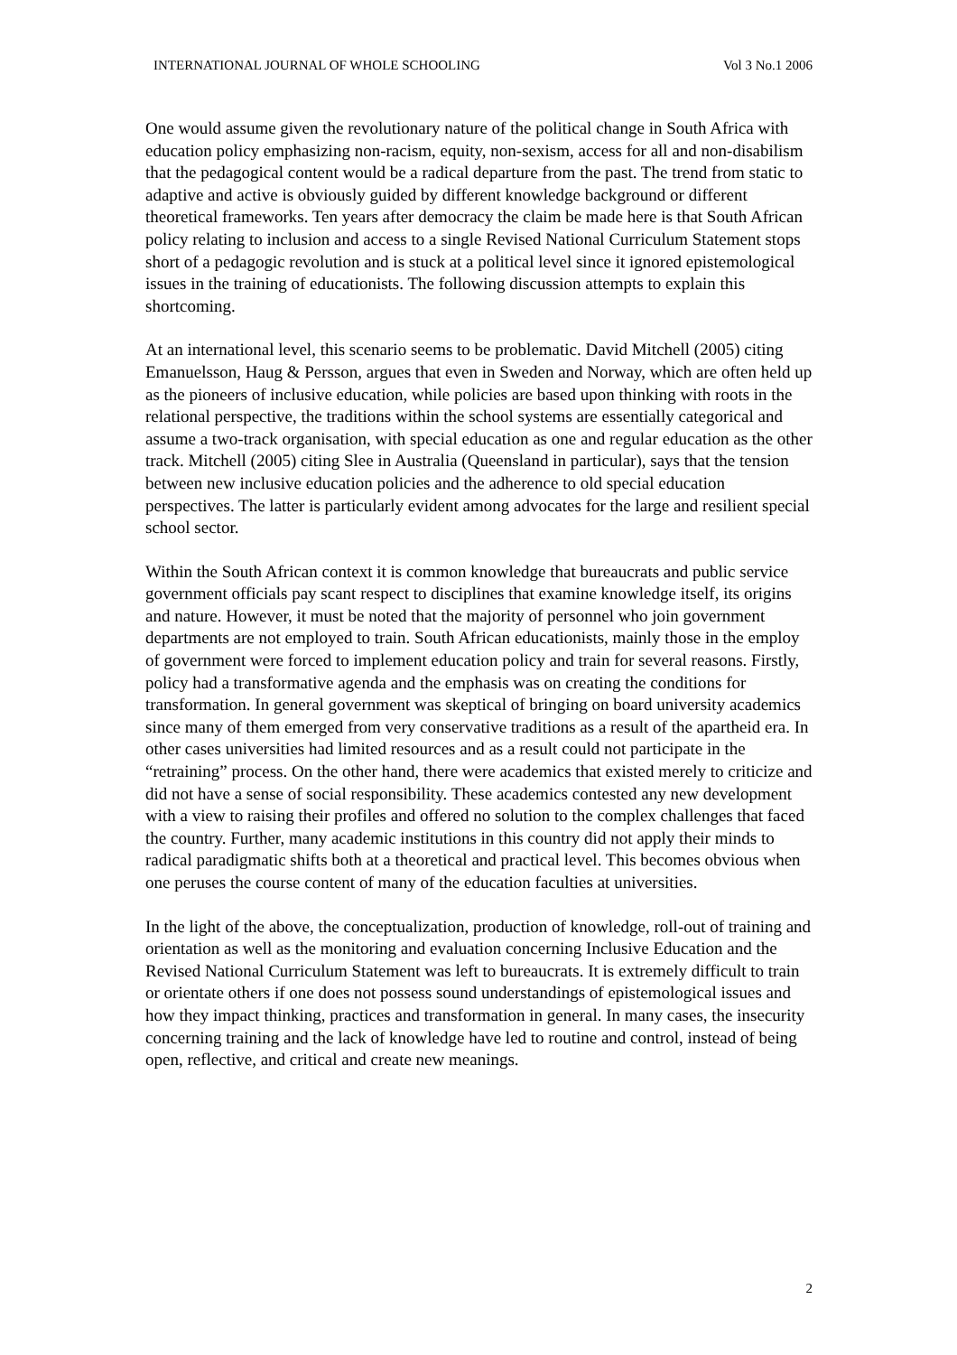INTERNATIONAL JOURNAL OF WHOLE SCHOOLING Vol 3 No.1 2006
One would assume given the revolutionary nature of the political change in South Africa with education policy emphasizing non-racism, equity, non-sexism, access for all and non-disabilism that the pedagogical content would be a radical departure from the past. The trend from static to adaptive and active is obviously guided by different knowledge background or different theoretical frameworks. Ten years after democracy the claim be made here is that South African policy relating to inclusion and access to a single Revised National Curriculum Statement stops short of a pedagogic revolution and is stuck at a political level since it ignored epistemological issues in the training of educationists. The following discussion attempts to explain this shortcoming.
At an international level, this scenario seems to be problematic. David Mitchell (2005) citing Emanuelsson, Haug & Persson, argues that even in Sweden and Norway, which are often held up as the pioneers of inclusive education, while policies are based upon thinking with roots in the relational perspective, the traditions within the school systems are essentially categorical and assume a two-track organisation, with special education as one and regular education as the other track. Mitchell (2005) citing Slee in Australia (Queensland in particular), says that the tension between new inclusive education policies and the adherence to old special education perspectives. The latter is particularly evident among advocates for the large and resilient special school sector.
Within the South African context it is common knowledge that bureaucrats and public service government officials pay scant respect to disciplines that examine knowledge itself, its origins and nature. However, it must be noted that the majority of personnel who join government departments are not employed to train. South African educationists, mainly those in the employ of government were forced to implement education policy and train for several reasons. Firstly, policy had a transformative agenda and the emphasis was on creating the conditions for transformation. In general government was skeptical of bringing on board university academics since many of them emerged from very conservative traditions as a result of the apartheid era. In other cases universities had limited resources and as a result could not participate in the “retraining” process. On the other hand, there were academics that existed merely to criticize and did not have a sense of social responsibility. These academics contested any new development with a view to raising their profiles and offered no solution to the complex challenges that faced the country. Further, many academic institutions in this country did not apply their minds to radical paradigmatic shifts both at a theoretical and practical level. This becomes obvious when one peruses the course content of many of the education faculties at universities.
In the light of the above, the conceptualization, production of knowledge, roll-out of training and orientation as well as the monitoring and evaluation concerning Inclusive Education and the Revised National Curriculum Statement was left to bureaucrats. It is extremely difficult to train or orientate others if one does not possess sound understandings of epistemological issues and how they impact thinking, practices and transformation in general. In many cases, the insecurity concerning training and the lack of knowledge have led to routine and control, instead of being open, reflective, and critical and create new meanings.
2